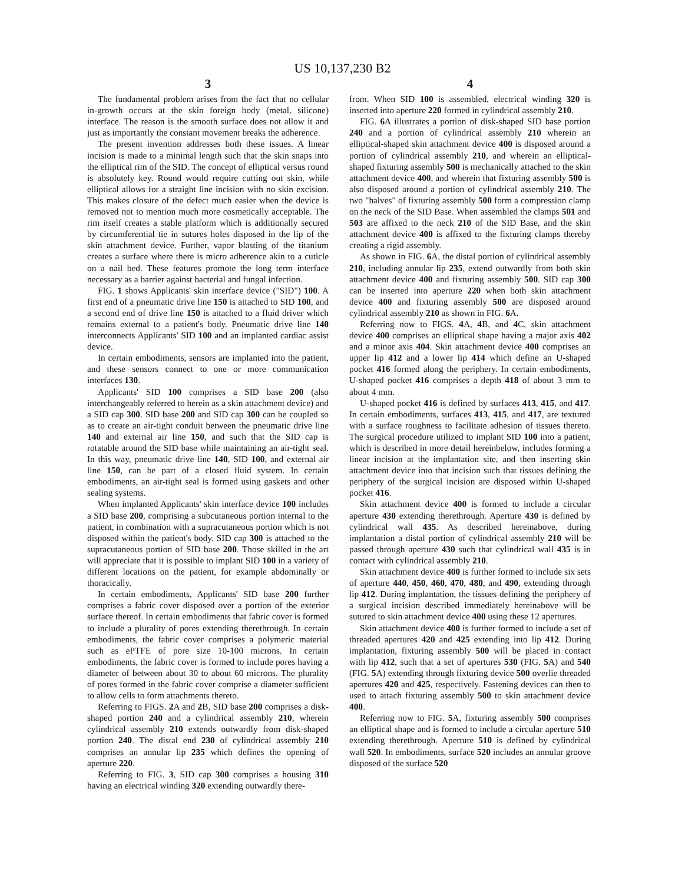US 10,137,230 B2
3
The fundamental problem arises from the fact that no cellular in-growth occurs at the skin foreign body (metal, silicone) interface. The reason is the smooth surface does not allow it and just as importantly the constant movement breaks the adherence.
The present invention addresses both these issues. A linear incision is made to a minimal length such that the skin snaps into the elliptical rim of the SID. The concept of elliptical versus round is absolutely key. Round would require cutting out skin, while elliptical allows for a straight line incision with no skin excision. This makes closure of the defect much easier when the device is removed not to mention much more cosmetically acceptable. The rim itself creates a stable platform which is additionally secured by circumferential tie in sutures holes disposed in the lip of the skin attachment device. Further, vapor blasting of the titanium creates a surface where there is micro adherence akin to a cuticle on a nail bed. These features promote the long term interface necessary as a barrier against bacterial and fungal infection.
FIG. 1 shows Applicants' skin interface device ("SID") 100. A first end of a pneumatic drive line 150 is attached to SID 100, and a second end of drive line 150 is attached to a fluid driver which remains external to a patient's body. Pneumatic drive line 140 interconnects Applicants' SID 100 and an implanted cardiac assist device.
In certain embodiments, sensors are implanted into the patient, and these sensors connect to one or more communication interfaces 130.
Applicants' SID 100 comprises a SID base 200 (also interchangeably referred to herein as a skin attachment device) and a SID cap 300. SID base 200 and SID cap 300 can be coupled so as to create an air-tight conduit between the pneumatic drive line 140 and external air line 150, and such that the SID cap is rotatable around the SID base while maintaining an air-tight seal. In this way, pneumatic drive line 140, SID 100, and external air line 150, can be part of a closed fluid system. In certain embodiments, an air-tight seal is formed using gaskets and other sealing systems.
When implanted Applicants' skin interface device 100 includes a SID base 200, comprising a subcutaneous portion internal to the patient, in combination with a supracutaneous portion which is not disposed within the patient's body. SID cap 300 is attached to the supracutaneous portion of SID base 200. Those skilled in the art will appreciate that it is possible to implant SID 100 in a variety of different locations on the patient, for example abdominally or thoracically.
In certain embodiments, Applicants' SID base 200 further comprises a fabric cover disposed over a portion of the exterior surface thereof. In certain embodiments that fabric cover is formed to include a plurality of pores extending therethrough. In certain embodiments, the fabric cover comprises a polymeric material such as ePTFE of pore size 10-100 microns. In certain embodiments, the fabric cover is formed to include pores having a diameter of between about 30 to about 60 microns. The plurality of pores formed in the fabric cover comprise a diameter sufficient to allow cells to form attachments thereto.
Referring to FIGS. 2 A and 2 B, SID base 200 comprises a disk-shaped portion 240 and a cylindrical assembly 210, wherein cylindrical assembly 210 extends outwardly from disk-shaped portion 240. The distal end 230 of cylindrical assembly 210 comprises an annular lip 235 which defines the opening of aperture 220.
Referring to FIG. 3, SID cap 300 comprises a housing 310 having an electrical winding 320 extending outwardly there-
4
from. When SID 100 is assembled, electrical winding 320 is inserted into aperture 220 formed in cylindrical assembly 210.
FIG. 6 A illustrates a portion of disk-shaped SID base portion 240 and a portion of cylindrical assembly 210 wherein an elliptical-shaped skin attachment device 400 is disposed around a portion of cylindrical assembly 210, and wherein an elliptical-shaped fixturing assembly 500 is mechanically attached to the skin attachment device 400, and wherein that fixturing assembly 500 is also disposed around a portion of cylindrical assembly 210. The two "halves" of fixturing assembly 500 form a compression clamp on the neck of the SID Base. When assembled the clamps 501 and 503 are affixed to the neck 210 of the SID Base, and the skin attachment device 400 is affixed to the fixturing clamps thereby creating a rigid assembly.
As shown in FIG. 6 A, the distal portion of cylindrical assembly 210, including annular lip 235, extend outwardly from both skin attachment device 400 and fixturing assembly 500. SID cap 300 can be inserted into aperture 220 when both skin attachment device 400 and fixturing assembly 500 are disposed around cylindrical assembly 210 as shown in FIG. 6 A.
Referring now to FIGS. 4 A, 4 B, and 4 C, skin attachment device 400 comprises an elliptical shape having a major axis 402 and a minor axis 404. Skin attachment device 400 comprises an upper lip 412 and a lower lip 414 which define an U-shaped pocket 416 formed along the periphery. In certain embodiments, U-shaped pocket 416 comprises a depth 418 of about 3 mm to about 4 mm.
U-shaped pocket 416 is defined by surfaces 413, 415, and 417. In certain embodiments, surfaces 413, 415, and 417, are textured with a surface roughness to facilitate adhesion of tissues thereto. The surgical procedure utilized to implant SID 100 into a patient, which is described in more detail hereinbelow, includes forming a linear incision at the implantation site, and then inserting skin attachment device into that incision such that tissues defining the periphery of the surgical incision are disposed within U-shaped pocket 416.
Skin attachment device 400 is formed to include a circular aperture 430 extending therethrough. Aperture 430 is defined by cylindrical wall 435. As described hereinabove, during implantation a distal portion of cylindrical assembly 210 will be passed through aperture 430 such that cylindrical wall 435 is in contact with cylindrical assembly 210.
Skin attachment device 400 is further formed to include six sets of aperture 440, 450, 460, 470, 480, and 490, extending through lip 412. During implantation, the tissues defining the periphery of a surgical incision described immediately hereinabove will be sutured to skin attachment device 400 using these 12 apertures.
Skin attachment device 400 is further formed to include a set of threaded apertures 420 and 425 extending into lip 412. During implantation, fixturing assembly 500 will be placed in contact with lip 412, such that a set of apertures 530 (FIG. 5 A) and 540 (FIG. 5 A) extending through fixturing device 500 overlie threaded apertures 420 and 425, respectively. Fastening devices can then to used to attach fixturing assembly 500 to skin attachment device 400.
Referring now to FIG. 5 A, fixturing assembly 500 comprises an elliptical shape and is formed to include a circular aperture 510 extending therethrough. Aperture 510 is defined by cylindrical wall 520. In embodiments, surface 520 includes an annular groove disposed of the surface 520